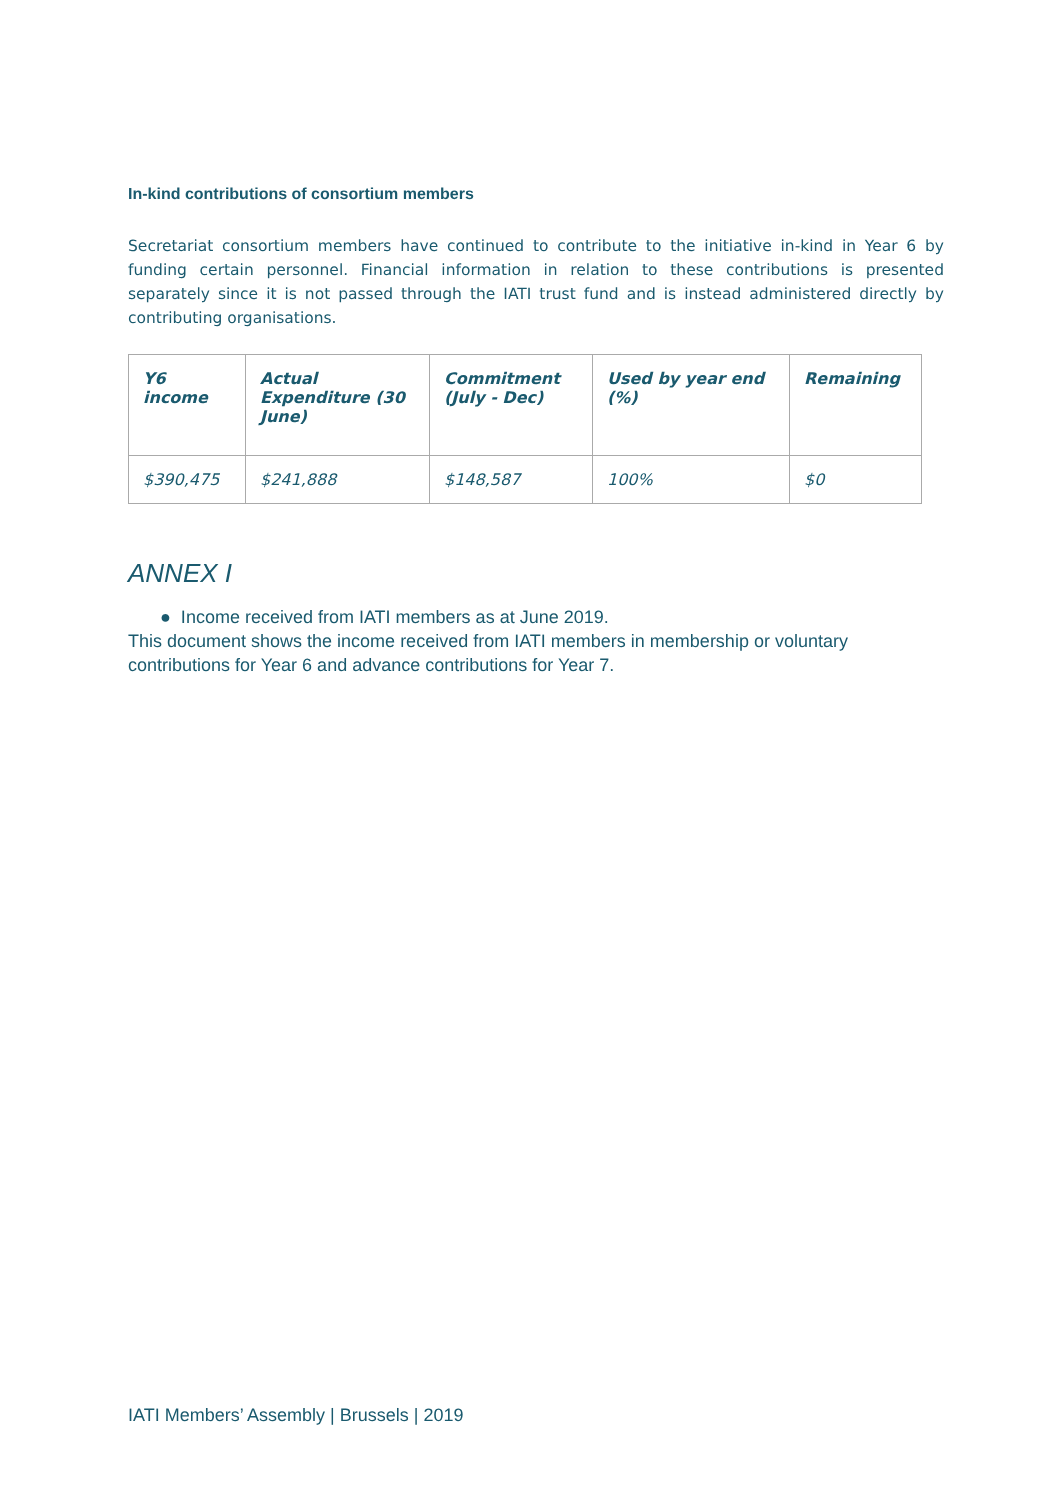In-kind contributions of consortium members
Secretariat consortium members have continued to contribute to the initiative in-kind in Year 6 by funding certain personnel. Financial information in relation to these contributions is presented separately since it is not passed through the IATI trust fund and is instead administered directly by contributing organisations.
| Y6 income | Actual Expenditure (30 June) | Commitment (July - Dec) | Used by year end (%) | Remaining |
| --- | --- | --- | --- | --- |
| $390,475 | $241,888 | $148,587 | 100% | $0 |
ANNEX I
● Income received from IATI members as at June 2019.
This document shows the income received from IATI members in membership or voluntary contributions for Year 6 and advance contributions for Year 7.
IATI Members’ Assembly | Brussels | 2019